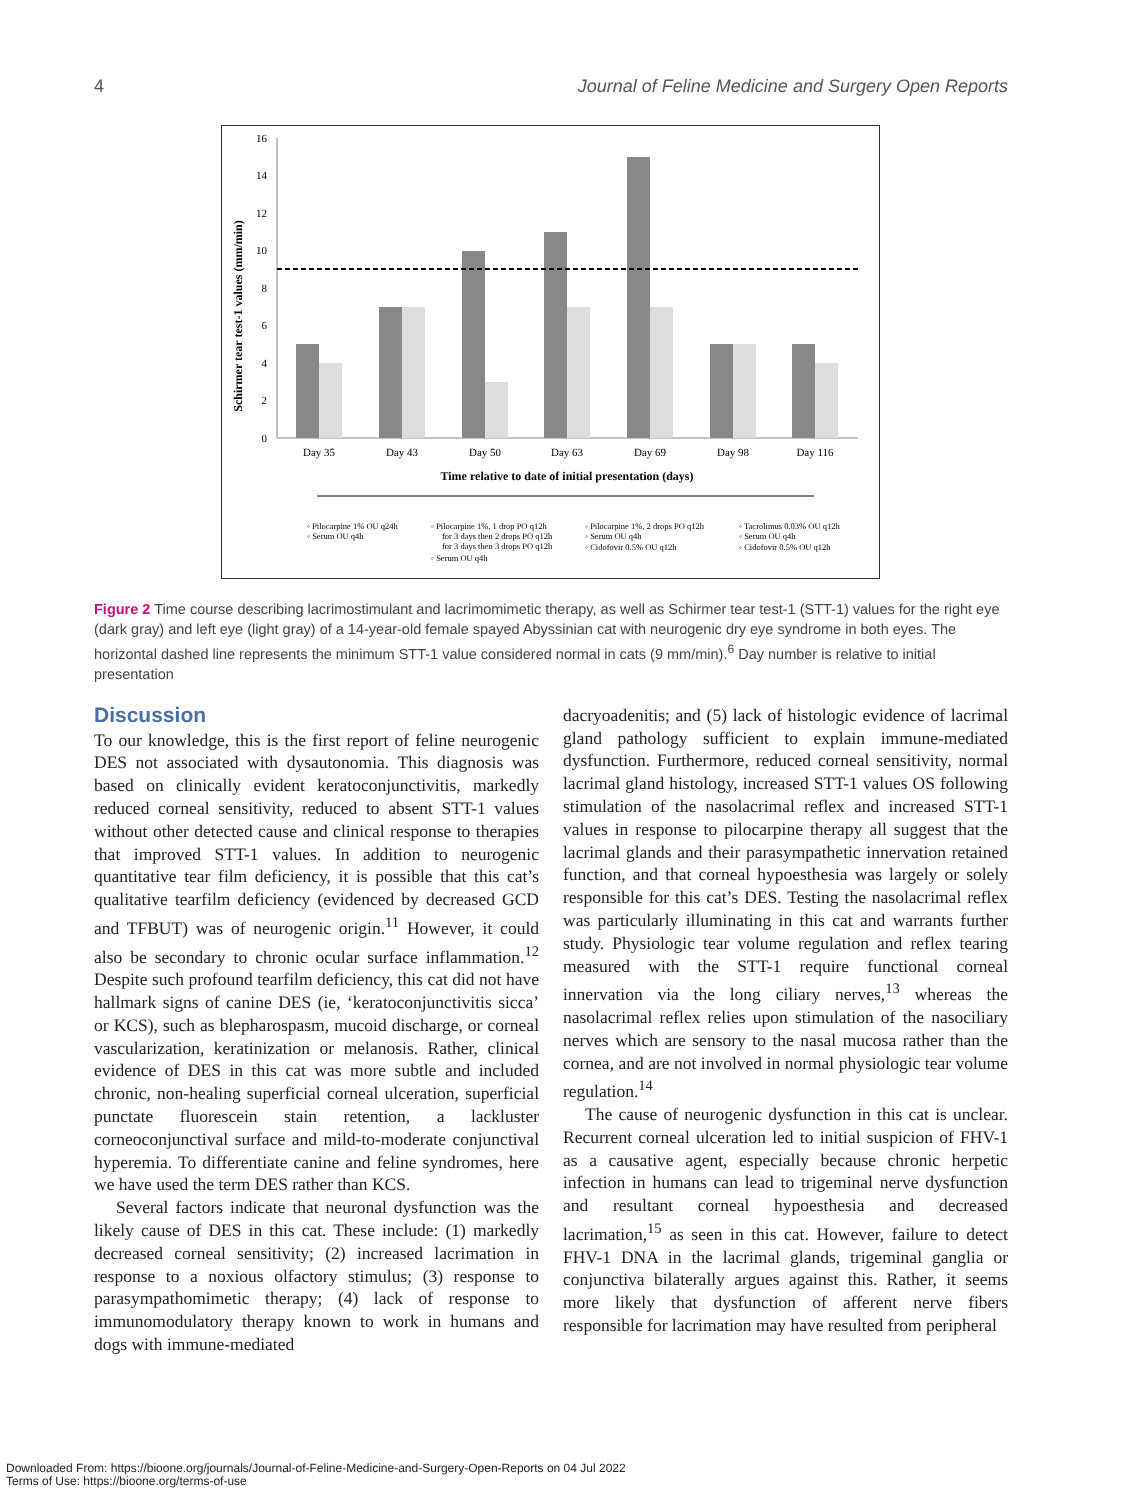4 Journal of Feline Medicine and Surgery Open Reports
Schirmer tear test-1 values (mm/min)
16
14
12
10
8
6
4
2
0
Day 35
Day 43
Day 50
Day 63
Day 69
Day 98
Day 116
Time relative to date of initial presentation (days)
◦ Pilocarpine 1% OU q24h
◦ Serum OU q4h
◦ Pilocarpine 1%, 1 drop PO q12h
for 3 days then 2 drops PO q12h
for 3 days then 3 drops PO q12h
◦ Serum OU q4h
◦ Pilocarpine 1%, 2 drops PO q12h
◦ Serum OU q4h
◦ Cidofovir 0.5% OU q12h
◦ Tacrolimus 0.03% OU q12h
◦ Serum OU q4h
◦ Cidofovir 0.5% OU q12h
Figure 2 Time course describing lacrimostimulant and lacrimomimetic therapy, as well as Schirmer tear test-1 (STT-1) values for the right eye (dark gray) and left eye (light gray) of a 14-year-old female spayed Abyssinian cat with neurogenic dry eye syndrome in both eyes. The horizontal dashed line represents the minimum STT-1 value considered normal in cats (9 mm/min).<sup>6</sup> Day number is relative to initial presentation
Discussion
To our knowledge, this is the first report of feline neurogenic DES not associated with dysautonomia. This diagnosis was based on clinically evident keratoconjunctivitis, markedly reduced corneal sensitivity, reduced to absent STT-1 values without other detected cause and clinical response to therapies that improved STT-1 values. In addition to neurogenic quantitative tear film deficiency, it is possible that this cat’s qualitative tearfilm deficiency (evidenced by decreased GCD and TFBUT) was of neurogenic origin.<sup>11</sup> However, it could also be secondary to chronic ocular surface inflammation.<sup>12</sup> Despite such profound tearfilm deficiency, this cat did not have hallmark signs of canine DES (ie, ‘keratoconjunctivitis sicca’ or KCS), such as blepharospasm, mucoid discharge, or corneal vascularization, keratinization or melanosis. Rather, clinical evidence of DES in this cat was more subtle and included chronic, non-healing superficial corneal ulceration, superficial punctate fluorescein stain retention, a lackluster corneoconjunctival surface and mild-to-moderate conjunctival hyperemia. To differentiate canine and feline syndromes, here we have used the term DES rather than KCS.
Several factors indicate that neuronal dysfunction was the likely cause of DES in this cat. These include: (1) markedly decreased corneal sensitivity; (2) increased lacrimation in response to a noxious olfactory stimulus; (3) response to parasympathomimetic therapy; (4) lack of response to immunomodulatory therapy known to work in humans and dogs with immune-mediated
dacryoadenitis; and (5) lack of histologic evidence of lacrimal gland pathology sufficient to explain immune-mediated dysfunction. Furthermore, reduced corneal sensitivity, normal lacrimal gland histology, increased STT-1 values OS following stimulation of the nasolacrimal reflex and increased STT-1 values in response to pilocarpine therapy all suggest that the lacrimal glands and their parasympathetic innervation retained function, and that corneal hypoesthesia was largely or solely responsible for this cat’s DES. Testing the nasolacrimal reflex was particularly illuminating in this cat and warrants further study. Physiologic tear volume regulation and reflex tearing measured with the STT-1 require functional corneal innervation via the long ciliary nerves,<sup>13</sup> whereas the nasolacrimal reflex relies upon stimulation of the nasociliary nerves which are sensory to the nasal mucosa rather than the cornea, and are not involved in normal physiologic tear volume regulation.<sup>14</sup>
The cause of neurogenic dysfunction in this cat is unclear. Recurrent corneal ulceration led to initial suspicion of FHV-1 as a causative agent, especially because chronic herpetic infection in humans can lead to trigeminal nerve dysfunction and resultant corneal hypoesthesia and decreased lacrimation,<sup>15</sup> as seen in this cat. However, failure to detect FHV-1 DNA in the lacrimal glands, trigeminal ganglia or conjunctiva bilaterally argues against this. Rather, it seems more likely that dysfunction of afferent nerve fibers responsible for lacrimation may have resulted from peripheral
Downloaded From: https://bioone.org/journals/Journal-of-Feline-Medicine-and-Surgery-Open-Reports on 04 Jul 2022
Terms of Use: https://bioone.org/terms-of-use